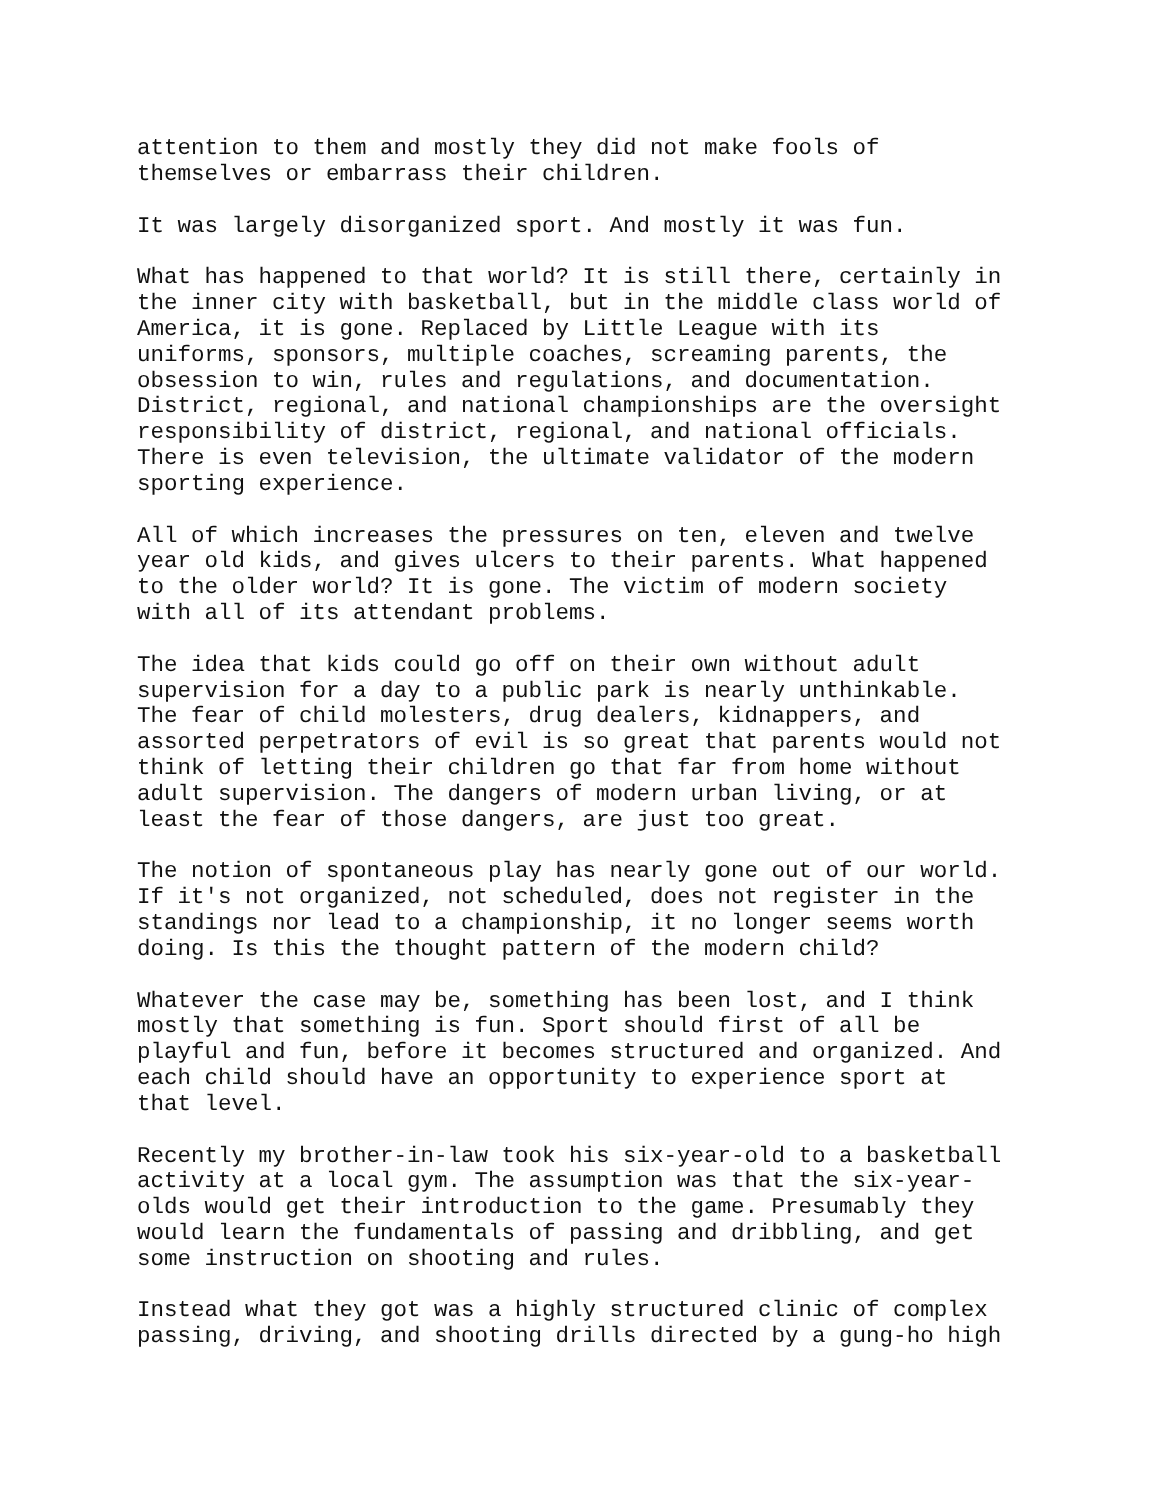attention to them and mostly they did not make fools of themselves or embarrass their children.
It was largely disorganized sport. And mostly it was fun.
What has happened to that world? It is still there, certainly in the inner city with basketball, but in the middle class world of America, it is gone. Replaced by Little League with its uniforms, sponsors, multiple coaches, screaming parents, the obsession to win, rules and regulations, and documentation. District, regional, and national championships are the oversight responsibility of district, regional, and national officials. There is even television, the ultimate validator of the modern sporting experience.
All of which increases the pressures on ten, eleven and twelve year old kids, and gives ulcers to their parents. What happened to the older world? It is gone. The victim of modern society with all of its attendant problems.
The idea that kids could go off on their own without adult supervision for a day to a public park is nearly unthinkable. The fear of child molesters, drug dealers, kidnappers, and assorted perpetrators of evil is so great that parents would not think of letting their children go that far from home without adult supervision. The dangers of modern urban living, or at least the fear of those dangers, are just too great.
The notion of spontaneous play has nearly gone out of our world. If it's not organized, not scheduled, does not register in the standings nor lead to a championship, it no longer seems worth doing. Is this the thought pattern of the modern child?
Whatever the case may be, something has been lost, and I think mostly that something is fun. Sport should first of all be playful and fun, before it becomes structured and organized. And each child should have an opportunity to experience sport at that level.
Recently my brother-in-law took his six-year-old to a basketball activity at a local gym. The assumption was that the six-year- olds would get their introduction to the game. Presumably they would learn the fundamentals of passing and dribbling, and get some instruction on shooting and rules.
Instead what they got was a highly structured clinic of complex passing, driving, and shooting drills directed by a gung-ho high